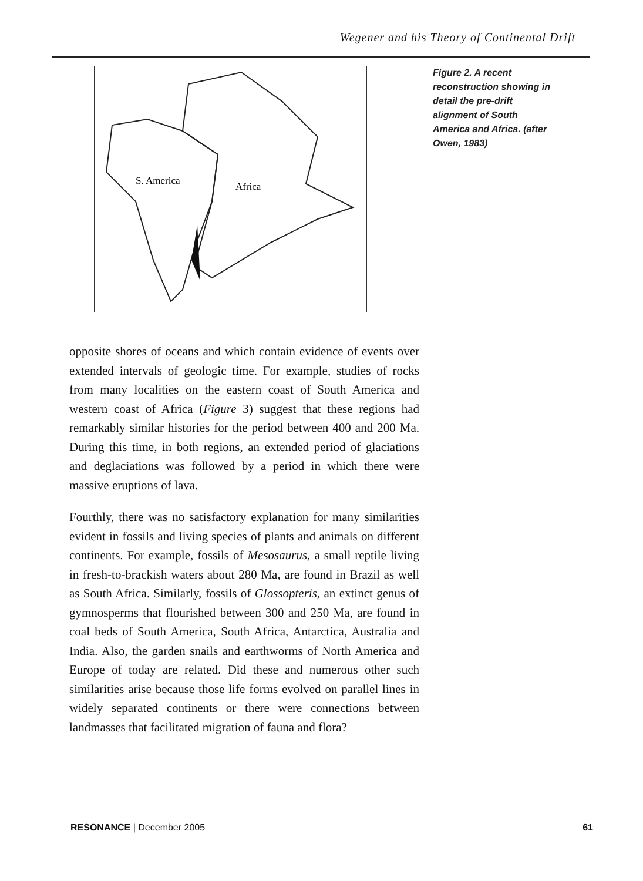Wegener and his Theory of Continental Drift
S. America
Africa
Figure 2. A recent reconstruction showing in detail the pre-drift alignment of South America and Africa. (after Owen, 1983)
opposite shores of oceans and which contain evidence of events over extended intervals of geologic time. For example, studies of rocks from many localities on the eastern coast of South America and western coast of Africa (Figure 3) suggest that these regions had remarkably similar histories for the period between 400 and 200 Ma. During this time, in both regions, an extended period of glaciations and deglaciations was followed by a period in which there were massive eruptions of lava.
Fourthly, there was no satisfactory explanation for many similarities evident in fossils and living species of plants and animals on different continents. For example, fossils of Mesosaurus, a small reptile living in fresh-to-brackish waters about 280 Ma, are found in Brazil as well as South Africa. Similarly, fossils of Glossopteris, an extinct genus of gymnosperms that flourished between 300 and 250 Ma, are found in coal beds of South America, South Africa, Antarctica, Australia and India. Also, the garden snails and earthworms of North America and Europe of today are related. Did these and numerous other such similarities arise because those life forms evolved on parallel lines in widely separated continents or there were connections between landmasses that facilitated migration of fauna and flora?
RESONANCE | December 2005 61